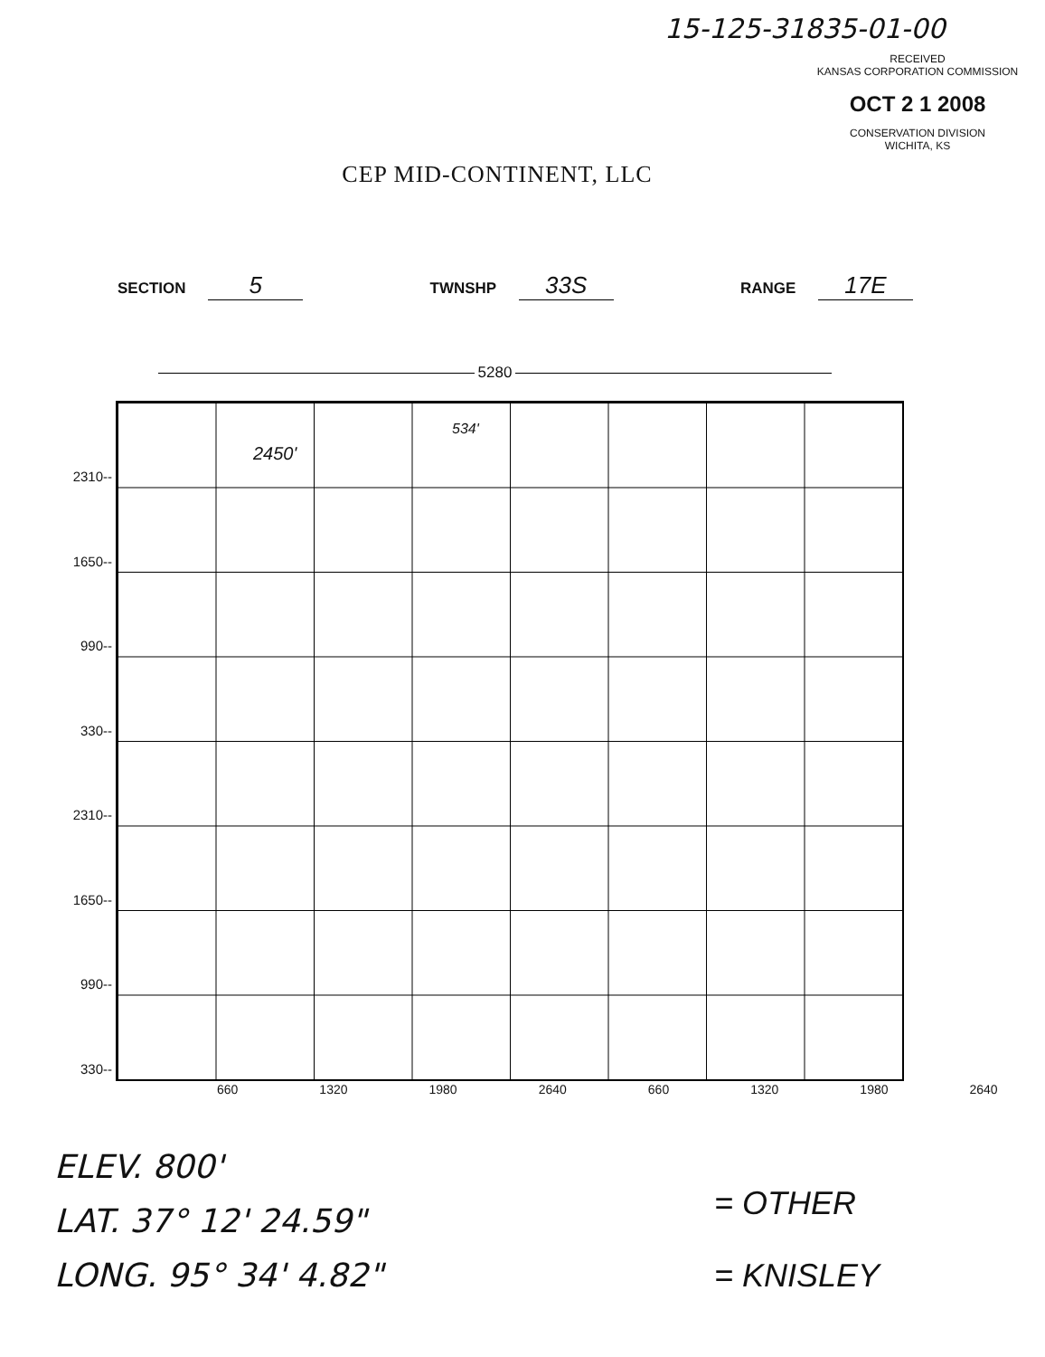15-125-31835-01-00
RECEIVED
KANSAS CORPORATION COMMISSION
OCT 2 1 2008
CONSERVATION DIVISION
WICHITA, KS
CEP MID-CONTINENT, LLC
SECTION 5
TWNSHP 33S
RANGE 17E
5280
2310--
1650--
990--
330--
2310--
1650--
990--
330--
2450'
534'
660 1320 1980 2640 660 1320 1980 2640
ELEV. 800'
LAT. 37° 12' 24.59"
LONG. 95° 34' 4.82"
= OTHER
= KNISLEY